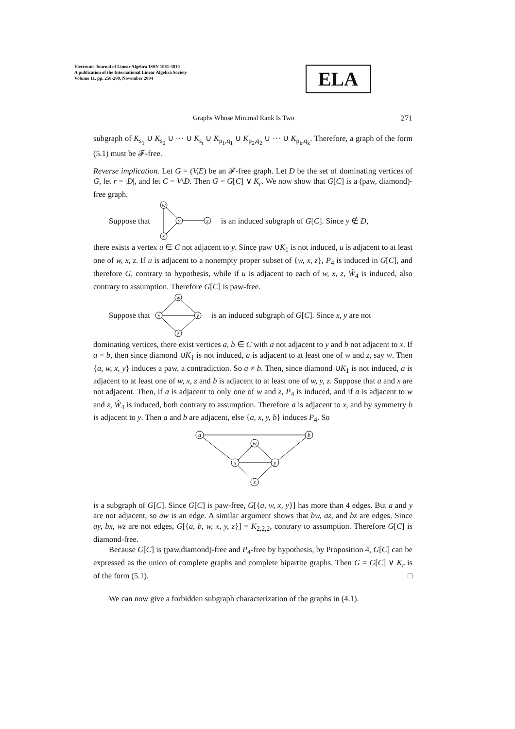Electronic Journal of Linear Algebra ISSN 1081-3810
A publication of the International Linear Algebra Society
Volume 11, pp. 258-280, November 2004
ELA
Graphs Whose Minimal Rank Is Two 271
subgraph of K<sub>s<sub>1</sub></sub> ∪ K<sub>s<sub>2</sub></sub> ∪ ··· ∪ K<sub>s<sub>t</sub></sub> ∪ K<sub>p<sub>1</sub>,q<sub>1</sub></sub> ∪ K<sub>p<sub>2</sub>,q<sub>2</sub></sub> ∪ ··· ∪ K<sub>p<sub>k</sub>,q<sub>k</sub></sub>. Therefore, a graph of the form (5.1) must be 𝓕-free.
Reverse implication. Let G = (V,E) be an 𝓕-free graph. Let D be the set of dominating vertices of G, let r = |D|, and let C = V\D. Then G = G[C] ∨ K<sub>r</sub>. We now show that G[C] is a (paw, diamond)-free graph.
Suppose that
w
x
y
z
is an induced subgraph of G[C]. Since y ∉ D,
there exists a vertex u ∈ C not adjacent to y. Since paw ∪K<sub>1</sub> is not induced, u is adjacent to at least one of w, x, z. If u is adjacent to a nonempty proper subset of {w, x, z}, P<sub>4</sub> is induced in G[C], and therefore G, contrary to hypothesis, while if u is adjacent to each of w, x, z, Ŵ<sub>4</sub> is induced, also contrary to assumption. Therefore G[C] is paw-free.
Suppose that
w
x
y
z
is an induced subgraph of G[C]. Since x, y are not
dominating vertices, there exist vertices a, b ∈ C with a not adjacent to y and b not adjacent to x. If a = b, then since diamond ∪K<sub>1</sub> is not induced, a is adjacent to at least one of w and z, say w. Then {a, w, x, y} induces a paw, a contradiction. So a ≠ b. Then, since diamond ∪K<sub>1</sub> is not induced, a is adjacent to at least one of w, x, z and b is adjacent to at least one of w, y, z. Suppose that a and x are not adjacent. Then, if a is adjacent to only one of w and z, P<sub>4</sub> is induced, and if a is adjacent to w and z, Ŵ<sub>4</sub> is induced, both contrary to assumption. Therefore a is adjacent to x, and by symmetry b is adjacent to y. Then a and b are adjacent, else {a, x, y, b} induces P<sub>4</sub>. So
a
b
w
x
y
z
is a subgraph of G[C]. Since G[C] is paw-free, G[{a, w, x, y}] has more than 4 edges. But a and y are not adjacent, so aw is an edge. A similar argument shows that bw, az, and bz are edges. Since ay, bx, wz are not edges, G[{a, b, w, x, y, z}] = K<sub>2,2,2</sub>, contrary to assumption. Therefore G[C] is diamond-free.
Because G[C] is (paw,diamond)-free and P<sub>4</sub>-free by hypothesis, by Proposition 4, G[C] can be expressed as the union of complete graphs and complete bipartite graphs. Then G = G[C] ∨ K<sub>r</sub> is of the form (5.1). □
We can now give a forbidden subgraph characterization of the graphs in (4.1).